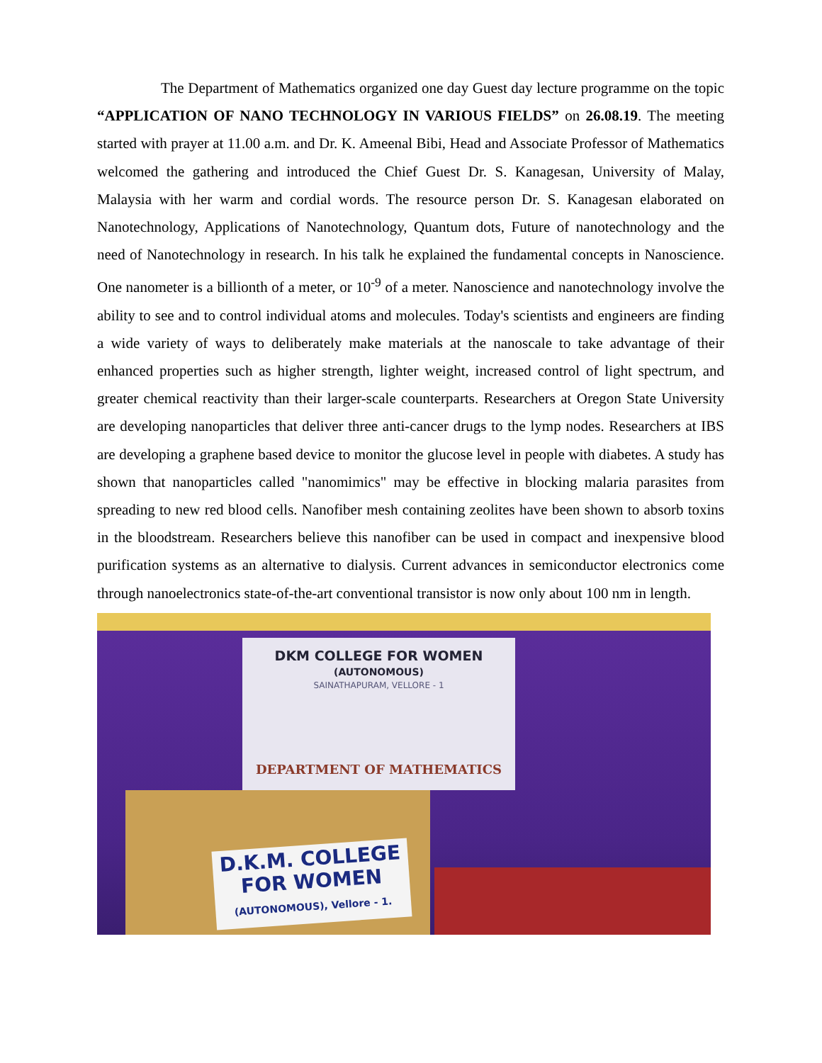The Department of Mathematics organized one day Guest day lecture programme on the topic “APPLICATION OF NANO TECHNOLOGY IN VARIOUS FIELDS” on 26.08.19. The meeting started with prayer at 11.00 a.m. and Dr. K. Ameenal Bibi, Head and Associate Professor of Mathematics welcomed the gathering and introduced the Chief Guest Dr. S. Kanagesan, University of Malay, Malaysia with her warm and cordial words. The resource person Dr. S. Kanagesan elaborated on Nanotechnology, Applications of Nanotechnology, Quantum dots, Future of nanotechnology and the need of Nanotechnology in research. In his talk he explained the fundamental concepts in Nanoscience. One nanometer is a billionth of a meter, or 10<sup>-9</sup> of a meter. Nanoscience and nanotechnology involve the ability to see and to control individual atoms and molecules. Today's scientists and engineers are finding a wide variety of ways to deliberately make materials at the nanoscale to take advantage of their enhanced properties such as higher strength, lighter weight, increased control of light spectrum, and greater chemical reactivity than their larger-scale counterparts. Researchers at Oregon State University are developing nanoparticles that deliver three anti-cancer drugs to the lymp nodes. Researchers at IBS are developing a graphene based device to monitor the glucose level in people with diabetes. A study has shown that nanoparticles called "nanomimics" may be effective in blocking malaria parasites from spreading to new red blood cells. Nanofiber mesh containing zeolites have been shown to absorb toxins in the bloodstream. Researchers believe this nanofiber can be used in compact and inexpensive blood purification systems as an alternative to dialysis. Current advances in semiconductor electronics come through nanoelectronics state-of-the-art conventional transistor is now only about 100 nm in length.
DKM COLLEGE FOR WOMEN
(AUTONOMOUS)
SAINATHAPURAM, VELLORE - 1
DEPARTMENT OF MATHEMATICS
D.K.M. COLLEGE
FOR WOMEN
(AUTONOMOUS), Vellore - 1.